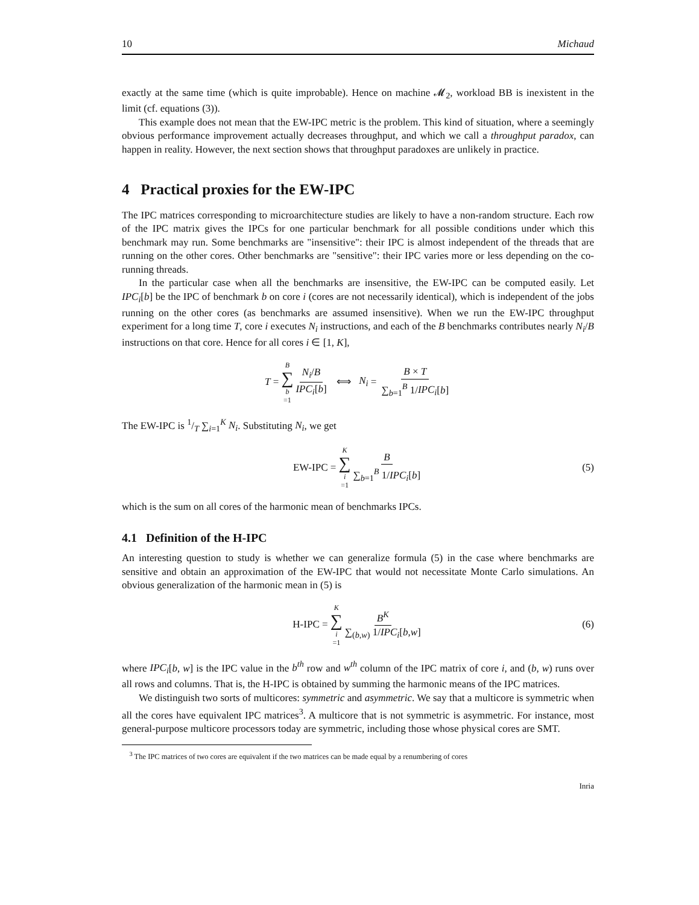10 Michaud
exactly at the same time (which is quite improbable). Hence on machine 𝓜<sub>2</sub>, workload BB is inexistent in the limit (cf. equations (3)).
This example does not mean that the EW-IPC metric is the problem. This kind of situation, where a seemingly obvious performance improvement actually decreases throughput, and which we call a throughput paradox, can happen in reality. However, the next section shows that throughput paradoxes are unlikely in practice.
4 Practical proxies for the EW-IPC
The IPC matrices corresponding to microarchitecture studies are likely to have a non-random structure. Each row of the IPC matrix gives the IPCs for one particular benchmark for all possible conditions under which this benchmark may run. Some benchmarks are "insensitive": their IPC is almost independent of the threads that are running on the other cores. Other benchmarks are "sensitive": their IPC varies more or less depending on the co-running threads.
In the particular case when all the benchmarks are insensitive, the EW-IPC can be computed easily. Let IPC<sub>i</sub>[b] be the IPC of benchmark b on core i (cores are not necessarily identical), which is independent of the jobs running on the other cores (as benchmarks are assumed insensitive). When we run the EW-IPC throughput experiment for a long time T, core i executes N<sub>i</sub> instructions, and each of the B benchmarks contributes nearly N<sub>i</sub>/B instructions on that core. Hence for all cores i ∈ [1, K],
T = B ∑ b =1 N<sub>i</sub>/B IPC<sub>i</sub>[b] ⟺ N<sub>i</sub> = B × T ∑<sub>b=1</sub><sup>B</sup> 1/IPC<sub>i</sub>[b]
The EW-IPC is 1/T ∑<sub>i=1</sub><sup>K</sup> N<sub>i</sub>. Substituting N<sub>i</sub>, we get
EW-IPC = K ∑ i =1 B ∑<sub>b=1</sub><sup>B</sup> 1/IPC<sub>i</sub>[b] (5)
which is the sum on all cores of the harmonic mean of benchmarks IPCs.
4.1 Definition of the H-IPC
An interesting question to study is whether we can generalize formula (5) in the case where benchmarks are sensitive and obtain an approximation of the EW-IPC that would not necessitate Monte Carlo simulations. An obvious generalization of the harmonic mean in (5) is
H-IPC = K ∑ i =1 B<sup>K</sup> ∑<sub>(b,w)</sub> 1/IPC<sub>i</sub>[b,w] (6)
where IPC<sub>i</sub>[b, w] is the IPC value in the b<sup>th</sup> row and w<sup>th</sup> column of the IPC matrix of core i, and (b, w) runs over all rows and columns. That is, the H-IPC is obtained by summing the harmonic means of the IPC matrices.
We distinguish two sorts of multicores: symmetric and asymmetric. We say that a multicore is symmetric when all the cores have equivalent IPC matrices<sup>3</sup>. A multicore that is not symmetric is asymmetric. For instance, most general-purpose multicore processors today are symmetric, including those whose physical cores are SMT.
<sup>3</sup> The IPC matrices of two cores are equivalent if the two matrices can be made equal by a renumbering of cores
Inria